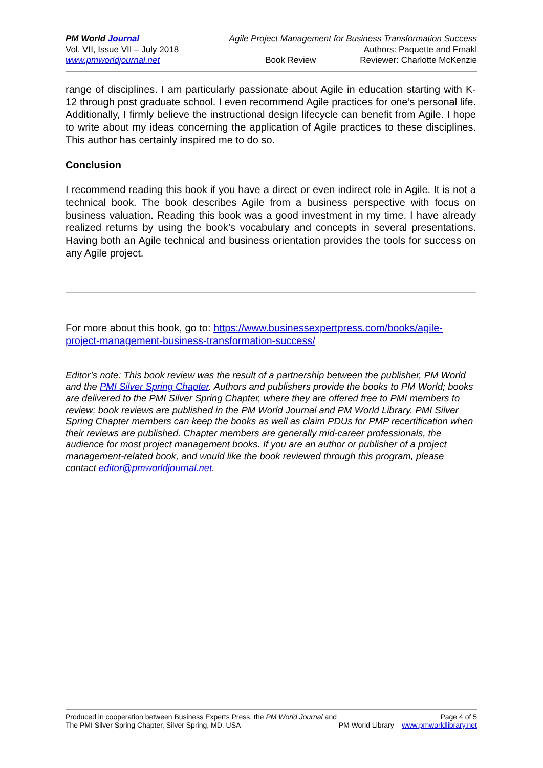PM World Journal Agile Project Management for Business Transformation Success
Vol. VII, Issue VII – July 2018 Authors: Paquette and Frnakl
www.pmworldjournal.net Book Review Reviewer: Charlotte McKenzie
range of disciplines. I am particularly passionate about Agile in education starting with K-12 through post graduate school. I even recommend Agile practices for one’s personal life. Additionally, I firmly believe the instructional design lifecycle can benefit from Agile. I hope to write about my ideas concerning the application of Agile practices to these disciplines. This author has certainly inspired me to do so.
Conclusion
I recommend reading this book if you have a direct or even indirect role in Agile. It is not a technical book. The book describes Agile from a business perspective with focus on business valuation. Reading this book was a good investment in my time. I have already realized returns by using the book’s vocabulary and concepts in several presentations. Having both an Agile technical and business orientation provides the tools for success on any Agile project.
For more about this book, go to: https://www.businessexpertpress.com/books/agile-project-management-business-transformation-success/
Editor’s note: This book review was the result of a partnership between the publisher, PM World and the PMI Silver Spring Chapter. Authors and publishers provide the books to PM World; books are delivered to the PMI Silver Spring Chapter, where they are offered free to PMI members to review; book reviews are published in the PM World Journal and PM World Library. PMI Silver Spring Chapter members can keep the books as well as claim PDUs for PMP recertification when their reviews are published. Chapter members are generally mid-career professionals, the audience for most project management books. If you are an author or publisher of a project management-related book, and would like the book reviewed through this program, please contact editor@pmworldjournal.net.
Produced in cooperation between Business Experts Press, the PM World Journal and Page 4 of 5
The PMI Silver Spring Chapter, Silver Spring, MD, USA PM World Library – www.pmworldlibrary.net